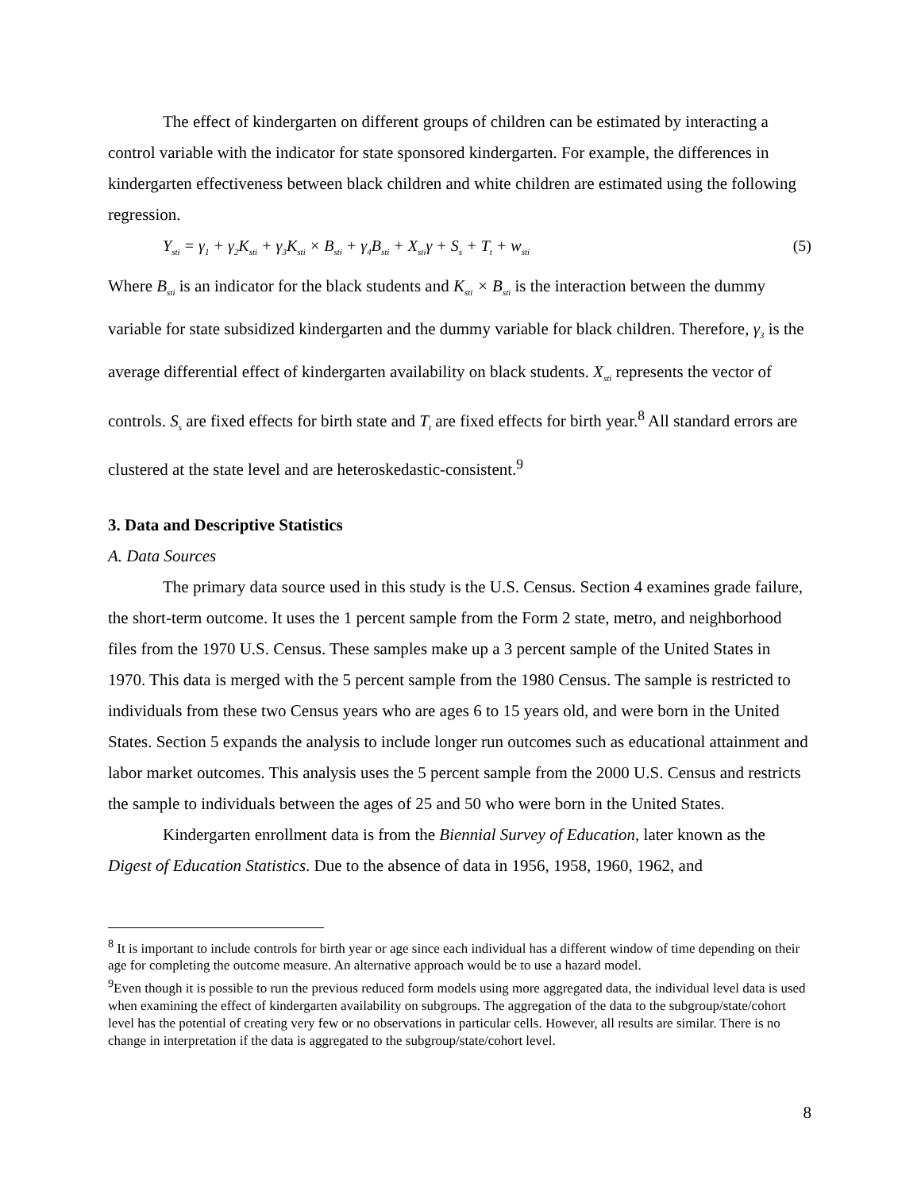The effect of kindergarten on different groups of children can be estimated by interacting a control variable with the indicator for state sponsored kindergarten. For example, the differences in kindergarten effectiveness between black children and white children are estimated using the following regression.
Y<sub>sti</sub> = γ<sub>1</sub> + γ<sub>2</sub>K<sub>sti</sub> + γ<sub>3</sub>K<sub>sti</sub> × B<sub>sti</sub> + γ<sub>4</sub>B<sub>sti</sub> + X<sub>sti</sub>γ + S<sub>s</sub> + T<sub>t</sub> + w<sub>sti</sub> (5)
Where B<sub>sti</sub> is an indicator for the black students and K<sub>sti</sub> × B<sub>sti</sub> is the interaction between the dummy variable for state subsidized kindergarten and the dummy variable for black children. Therefore, γ<sub>3</sub> is the average differential effect of kindergarten availability on black students. X<sub>sti</sub> represents the vector of controls. S<sub>s</sub> are fixed effects for birth state and T<sub>t</sub> are fixed effects for birth year.<sup>8</sup> All standard errors are clustered at the state level and are heteroskedastic-consistent.<sup>9</sup>
3. Data and Descriptive Statistics
A. Data Sources
The primary data source used in this study is the U.S. Census. Section 4 examines grade failure, the short-term outcome. It uses the 1 percent sample from the Form 2 state, metro, and neighborhood files from the 1970 U.S. Census. These samples make up a 3 percent sample of the United States in 1970. This data is merged with the 5 percent sample from the 1980 Census. The sample is restricted to individuals from these two Census years who are ages 6 to 15 years old, and were born in the United States. Section 5 expands the analysis to include longer run outcomes such as educational attainment and labor market outcomes. This analysis uses the 5 percent sample from the 2000 U.S. Census and restricts the sample to individuals between the ages of 25 and 50 who were born in the United States.
Kindergarten enrollment data is from the Biennial Survey of Education, later known as the Digest of Education Statistics. Due to the absence of data in 1956, 1958, 1960, 1962, and
<sup>8</sup> It is important to include controls for birth year or age since each individual has a different window of time depending on their age for completing the outcome measure. An alternative approach would be to use a hazard model.
<sup>9</sup> Even though it is possible to run the previous reduced form models using more aggregated data, the individual level data is used when examining the effect of kindergarten availability on subgroups. The aggregation of the data to the subgroup/state/cohort level has the potential of creating very few or no observations in particular cells. However, all results are similar. There is no change in interpretation if the data is aggregated to the subgroup/state/cohort level.
8